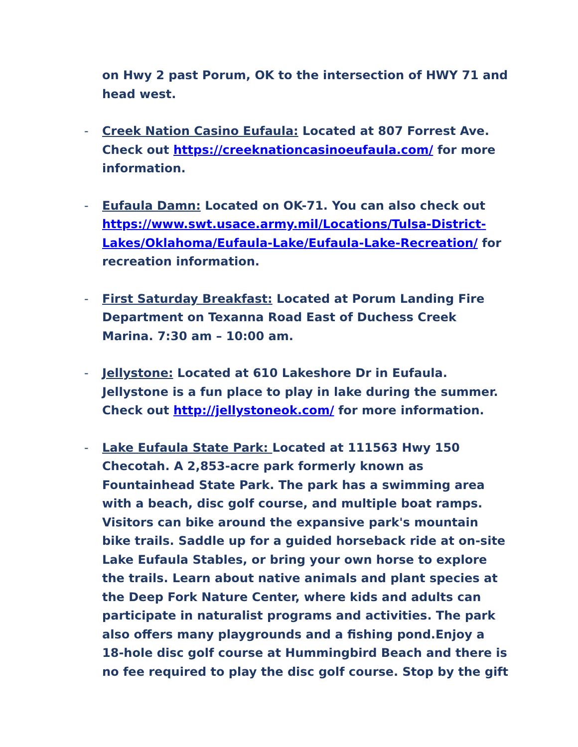on Hwy 2 past Porum, OK to the intersection of HWY 71 and head west.
- Creek Nation Casino Eufaula: Located at 807 Forrest Ave. Check out https://creeknationcasinoeufaula.com/ for more information.
- Eufaula Damn: Located on OK-71. You can also check out https://www.swt.usace.army.mil/Locations/Tulsa-District-Lakes/Oklahoma/Eufaula-Lake/Eufaula-Lake-Recreation/ for recreation information.
- First Saturday Breakfast: Located at Porum Landing Fire Department on Texanna Road East of Duchess Creek Marina. 7:30 am – 10:00 am.
- Jellystone: Located at 610 Lakeshore Dr in Eufaula. Jellystone is a fun place to play in lake during the summer. Check out http://jellystoneok.com/ for more information.
- Lake Eufaula State Park: Located at 111563 Hwy 150 Checotah. A 2,853-acre park formerly known as Fountainhead State Park. The park has a swimming area with a beach, disc golf course, and multiple boat ramps. Visitors can bike around the expansive park's mountain bike trails. Saddle up for a guided horseback ride at on-site Lake Eufaula Stables, or bring your own horse to explore the trails. Learn about native animals and plant species at the Deep Fork Nature Center, where kids and adults can participate in naturalist programs and activities. The park also offers many playgrounds and a fishing pond.Enjoy a 18-hole disc golf course at Hummingbird Beach and there is no fee required to play the disc golf course. Stop by the gift